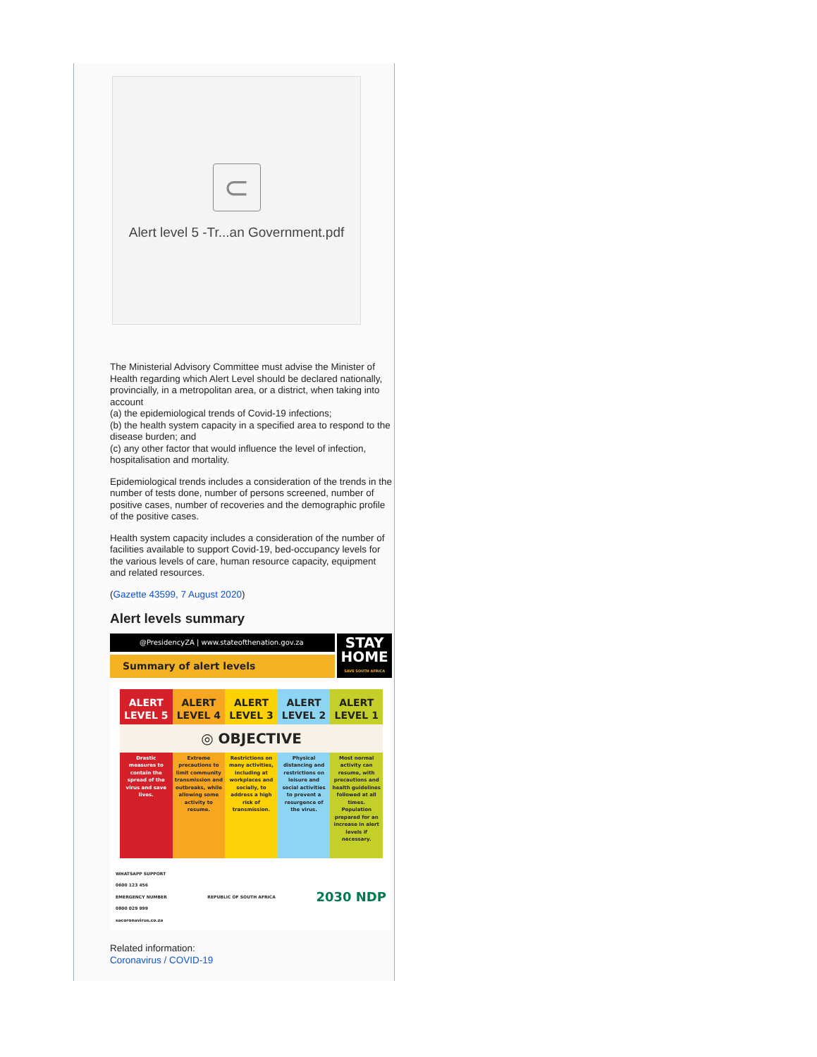⊂
Alert level 5 -Tr...an Government.pdf
The Ministerial Advisory Committee must advise the Minister of Health regarding which Alert Level should be declared nationally, provincially, in a metropolitan area, or a district, when taking into account
(a) the epidemiological trends of Covid-19 infections;
(b) the health system capacity in a specified area to respond to the disease burden; and
(c) any other factor that would influence the level of infection, hospitalisation and mortality.
Epidemiological trends includes a consideration of the trends in the number of tests done, number of persons screened, number of positive cases, number of recoveries and the demographic profile of the positive cases.
Health system capacity includes a consideration of the number of facilities available to support Covid-19, bed-occupancy levels for the various levels of care, human resource capacity, equipment and related resources.
(Gazette 43599, 7 August 2020)
Alert levels summary
@PresidencyZA | www.stateofthenation.gov.za
Summary of alert levels
STAY
HOME
SAVE SOUTH AFRICA
| ALERT LEVEL 5 | ALERT LEVEL 4 | ALERT LEVEL 3 | ALERT LEVEL 2 | ALERT LEVEL 1 |
| --- | --- | --- | --- | --- |
| ◎ OBJECTIVE | | | | |
| Drastic measures to contain the spread of the virus and save lives. | Extreme precautions to limit community transmission and outbreaks, while allowing some activity to resume. | Restrictions on many activities, including at workplaces and socially, to address a high risk of transmission. | Physical distancing and restrictions on leisure and social activities to prevent a resurgence of the virus. | Most normal activity can resume, with precautions and health guidelines followed at all times. Population prepared for an increase in alert levels if necessary. |
WHATSAPP SUPPORT
0600 123 456
EMERGENCY NUMBER
0800 029 999
sacoronavirus.co.za
REPUBLIC OF SOUTH AFRICA
2030 NDP
Related information:
Coronavirus / COVID-19